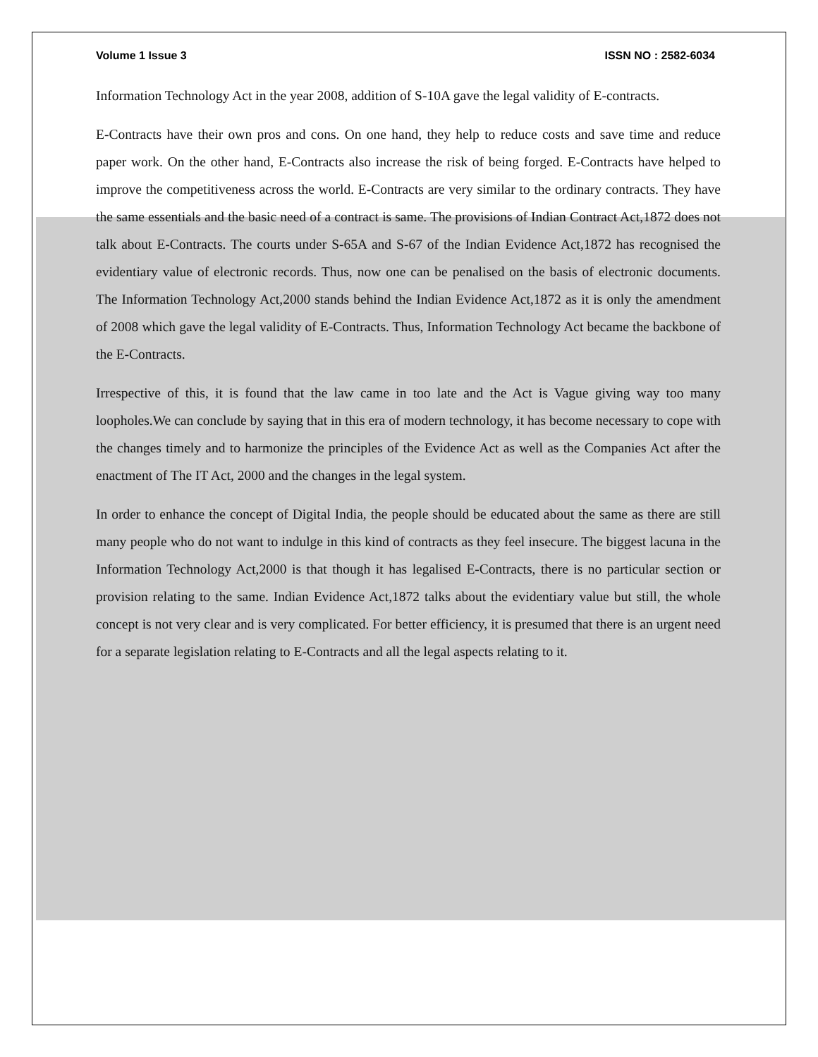Volume 1 Issue 3 ISSN NO : 2582-6034
Information Technology Act in the year 2008, addition of S-10A gave the legal validity of E-contracts.
E-Contracts have their own pros and cons. On one hand, they help to reduce costs and save time and reduce paper work. On the other hand, E-Contracts also increase the risk of being forged. E-Contracts have helped to improve the competitiveness across the world. E-Contracts are very similar to the ordinary contracts. They have the same essentials and the basic need of a contract is same. The provisions of Indian Contract Act,1872 does not talk about E-Contracts. The courts under S-65A and S-67 of the Indian Evidence Act,1872 has recognised the evidentiary value of electronic records. Thus, now one can be penalised on the basis of electronic documents. The Information Technology Act,2000 stands behind the Indian Evidence Act,1872 as it is only the amendment of 2008 which gave the legal validity of E-Contracts. Thus, Information Technology Act became the backbone of the E-Contracts.
Irrespective of this, it is found that the law came in too late and the Act is Vague giving way too many loopholes.We can conclude by saying that in this era of modern technology, it has become necessary to cope with the changes timely and to harmonize the principles of the Evidence Act as well as the Companies Act after the enactment of The IT Act, 2000 and the changes in the legal system.
In order to enhance the concept of Digital India, the people should be educated about the same as there are still many people who do not want to indulge in this kind of contracts as they feel insecure. The biggest lacuna in the Information Technology Act,2000 is that though it has legalised E-Contracts, there is no particular section or provision relating to the same. Indian Evidence Act,1872 talks about the evidentiary value but still, the whole concept is not very clear and is very complicated. For better efficiency, it is presumed that there is an urgent need for a separate legislation relating to E-Contracts and all the legal aspects relating to it.